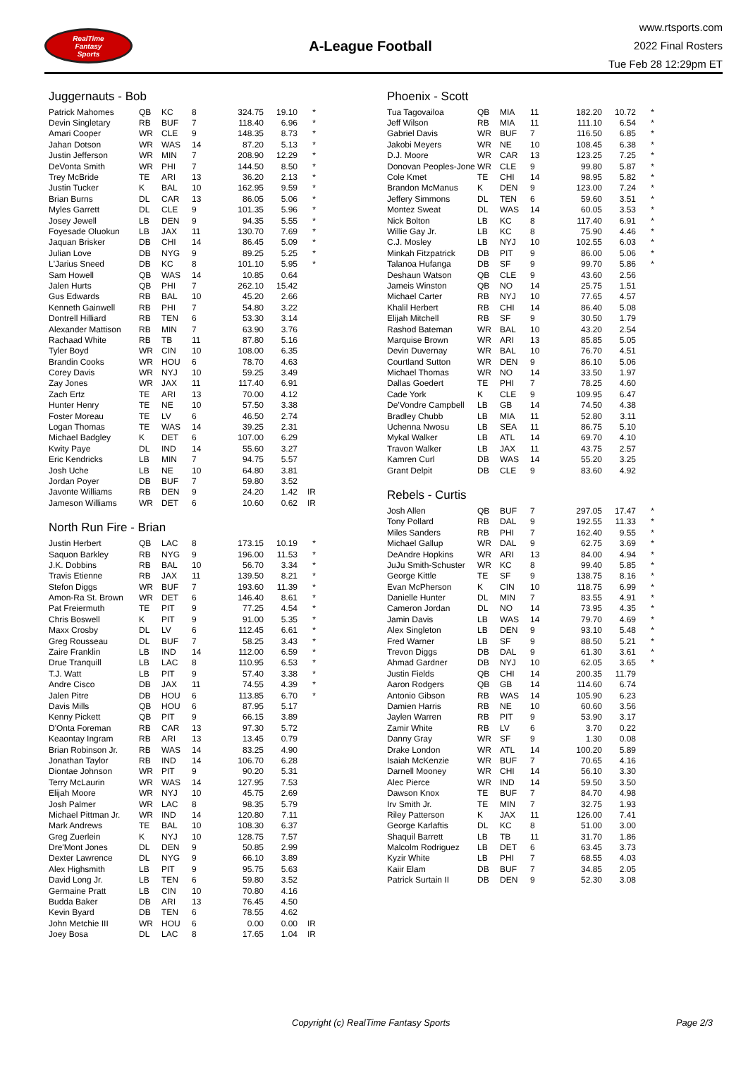RealTime
Fantasy
Sports
A-League Football
www.rtsports.com
2022 Final Rosters
Tue Feb 28 12:29pm ET
Juggernauts - Bob
| Patrick Mahomes | QB | KC | 8 | 324.75 | 19.10 | * |
| Devin Singletary | RB | BUF | 7 | 118.40 | 6.96 | * |
| Amari Cooper | WR | CLE | 9 | 148.35 | 8.73 | * |
| Jahan Dotson | WR | WAS | 14 | 87.20 | 5.13 | * |
| Justin Jefferson | WR | MIN | 7 | 208.90 | 12.29 | * |
| DeVonta Smith | WR | PHI | 7 | 144.50 | 8.50 | * |
| Trey McBride | TE | ARI | 13 | 36.20 | 2.13 | * |
| Justin Tucker | K | BAL | 10 | 162.95 | 9.59 | * |
| Brian Burns | DL | CAR | 13 | 86.05 | 5.06 | * |
| Myles Garrett | DL | CLE | 9 | 101.35 | 5.96 | * |
| Josey Jewell | LB | DEN | 9 | 94.35 | 5.55 | * |
| Foyesade Oluokun | LB | JAX | 11 | 130.70 | 7.69 | * |
| Jaquan Brisker | DB | CHI | 14 | 86.45 | 5.09 | * |
| Julian Love | DB | NYG | 9 | 89.25 | 5.25 | * |
| L'Jarius Sneed | DB | KC | 8 | 101.10 | 5.95 | * |
| Sam Howell | QB | WAS | 14 | 10.85 | 0.64 | |
| Jalen Hurts | QB | PHI | 7 | 262.10 | 15.42 | |
| Gus Edwards | RB | BAL | 10 | 45.20 | 2.66 | |
| Kenneth Gainwell | RB | PHI | 7 | 54.80 | 3.22 | |
| Dontrell Hilliard | RB | TEN | 6 | 53.30 | 3.14 | |
| Alexander Mattison | RB | MIN | 7 | 63.90 | 3.76 | |
| Rachaad White | RB | TB | 11 | 87.80 | 5.16 | |
| Tyler Boyd | WR | CIN | 10 | 108.00 | 6.35 | |
| Brandin Cooks | WR | HOU | 6 | 78.70 | 4.63 | |
| Corey Davis | WR | NYJ | 10 | 59.25 | 3.49 | |
| Zay Jones | WR | JAX | 11 | 117.40 | 6.91 | |
| Zach Ertz | TE | ARI | 13 | 70.00 | 4.12 | |
| Hunter Henry | TE | NE | 10 | 57.50 | 3.38 | |
| Foster Moreau | TE | LV | 6 | 46.50 | 2.74 | |
| Logan Thomas | TE | WAS | 14 | 39.25 | 2.31 | |
| Michael Badgley | K | DET | 6 | 107.00 | 6.29 | |
| Kwity Paye | DL | IND | 14 | 55.60 | 3.27 | |
| Eric Kendricks | LB | MIN | 7 | 94.75 | 5.57 | |
| Josh Uche | LB | NE | 10 | 64.80 | 3.81 | |
| Jordan Poyer | DB | BUF | 7 | 59.80 | 3.52 | |
| Javonte Williams | RB | DEN | 9 | 24.20 | 1.42 | IR |
| Jameson Williams | WR | DET | 6 | 10.60 | 0.62 | IR |
North Run Fire - Brian
| Justin Herbert | QB | LAC | 8 | 173.15 | 10.19 | * |
| Saquon Barkley | RB | NYG | 9 | 196.00 | 11.53 | * |
| J.K. Dobbins | RB | BAL | 10 | 56.70 | 3.34 | * |
| Travis Etienne | RB | JAX | 11 | 139.50 | 8.21 | * |
| Stefon Diggs | WR | BUF | 7 | 193.60 | 11.39 | * |
| Amon-Ra St. Brown | WR | DET | 6 | 146.40 | 8.61 | * |
| Pat Freiermuth | TE | PIT | 9 | 77.25 | 4.54 | * |
| Chris Boswell | K | PIT | 9 | 91.00 | 5.35 | * |
| Maxx Crosby | DL | LV | 6 | 112.45 | 6.61 | * |
| Greg Rousseau | DL | BUF | 7 | 58.25 | 3.43 | * |
| Zaire Franklin | LB | IND | 14 | 112.00 | 6.59 | * |
| Drue Tranquill | LB | LAC | 8 | 110.95 | 6.53 | * |
| T.J. Watt | LB | PIT | 9 | 57.40 | 3.38 | * |
| Andre Cisco | DB | JAX | 11 | 74.55 | 4.39 | * |
| Jalen Pitre | DB | HOU | 6 | 113.85 | 6.70 | * |
| Davis Mills | QB | HOU | 6 | 87.95 | 5.17 | |
| Kenny Pickett | QB | PIT | 9 | 66.15 | 3.89 | |
| D'Onta Foreman | RB | CAR | 13 | 97.30 | 5.72 | |
| Keaontay Ingram | RB | ARI | 13 | 13.45 | 0.79 | |
| Brian Robinson Jr. | RB | WAS | 14 | 83.25 | 4.90 | |
| Jonathan Taylor | RB | IND | 14 | 106.70 | 6.28 | |
| Diontae Johnson | WR | PIT | 9 | 90.20 | 5.31 | |
| Terry McLaurin | WR | WAS | 14 | 127.95 | 7.53 | |
| Elijah Moore | WR | NYJ | 10 | 45.75 | 2.69 | |
| Josh Palmer | WR | LAC | 8 | 98.35 | 5.79 | |
| Michael Pittman Jr. | WR | IND | 14 | 120.80 | 7.11 | |
| Mark Andrews | TE | BAL | 10 | 108.30 | 6.37 | |
| Greg Zuerlein | K | NYJ | 10 | 128.75 | 7.57 | |
| Dre'Mont Jones | DL | DEN | 9 | 50.85 | 2.99 | |
| Dexter Lawrence | DL | NYG | 9 | 66.10 | 3.89 | |
| Alex Highsmith | LB | PIT | 9 | 95.75 | 5.63 | |
| David Long Jr. | LB | TEN | 6 | 59.80 | 3.52 | |
| Germaine Pratt | LB | CIN | 10 | 70.80 | 4.16 | |
| Budda Baker | DB | ARI | 13 | 76.45 | 4.50 | |
| Kevin Byard | DB | TEN | 6 | 78.55 | 4.62 | |
| John Metchie III | WR | HOU | 6 | 0.00 | 0.00 | IR |
| Joey Bosa | DL | LAC | 8 | 17.65 | 1.04 | IR |
Phoenix - Scott
| Tua Tagovailoa | QB | MIA | 11 | 182.20 | 10.72 | * |
| Jeff Wilson | RB | MIA | 11 | 111.10 | 6.54 | * |
| Gabriel Davis | WR | BUF | 7 | 116.50 | 6.85 | * |
| Jakobi Meyers | WR | NE | 10 | 108.45 | 6.38 | * |
| D.J. Moore | WR | CAR | 13 | 123.25 | 7.25 | * |
| Donovan Peoples-Jone | WR | CLE | 9 | 99.80 | 5.87 | * |
| Cole Kmet | TE | CHI | 14 | 98.95 | 5.82 | * |
| Brandon McManus | K | DEN | 9 | 123.00 | 7.24 | * |
| Jeffery Simmons | DL | TEN | 6 | 59.60 | 3.51 | * |
| Montez Sweat | DL | WAS | 14 | 60.05 | 3.53 | * |
| Nick Bolton | LB | KC | 8 | 117.40 | 6.91 | * |
| Willie Gay Jr. | LB | KC | 8 | 75.90 | 4.46 | * |
| C.J. Mosley | LB | NYJ | 10 | 102.55 | 6.03 | * |
| Minkah Fitzpatrick | DB | PIT | 9 | 86.00 | 5.06 | * |
| Talanoa Hufanga | DB | SF | 9 | 99.70 | 5.86 | * |
| Deshaun Watson | QB | CLE | 9 | 43.60 | 2.56 | |
| Jameis Winston | QB | NO | 14 | 25.75 | 1.51 | |
| Michael Carter | RB | NYJ | 10 | 77.65 | 4.57 | |
| Khalil Herbert | RB | CHI | 14 | 86.40 | 5.08 | |
| Elijah Mitchell | RB | SF | 9 | 30.50 | 1.79 | |
| Rashod Bateman | WR | BAL | 10 | 43.20 | 2.54 | |
| Marquise Brown | WR | ARI | 13 | 85.85 | 5.05 | |
| Devin Duvernay | WR | BAL | 10 | 76.70 | 4.51 | |
| Courtland Sutton | WR | DEN | 9 | 86.10 | 5.06 | |
| Michael Thomas | WR | NO | 14 | 33.50 | 1.97 | |
| Dallas Goedert | TE | PHI | 7 | 78.25 | 4.60 | |
| Cade York | K | CLE | 9 | 109.95 | 6.47 | |
| De'Vondre Campbell | LB | GB | 14 | 74.50 | 4.38 | |
| Bradley Chubb | LB | MIA | 11 | 52.80 | 3.11 | |
| Uchenna Nwosu | LB | SEA | 11 | 86.75 | 5.10 | |
| Mykal Walker | LB | ATL | 14 | 69.70 | 4.10 | |
| Travon Walker | LB | JAX | 11 | 43.75 | 2.57 | |
| Kamren Curl | DB | WAS | 14 | 55.20 | 3.25 | |
| Grant Delpit | DB | CLE | 9 | 83.60 | 4.92 | |
Rebels - Curtis
| Josh Allen | QB | BUF | 7 | 297.05 | 17.47 | * |
| Tony Pollard | RB | DAL | 9 | 192.55 | 11.33 | * |
| Miles Sanders | RB | PHI | 7 | 162.40 | 9.55 | * |
| Michael Gallup | WR | DAL | 9 | 62.75 | 3.69 | * |
| DeAndre Hopkins | WR | ARI | 13 | 84.00 | 4.94 | * |
| JuJu Smith-Schuster | WR | KC | 8 | 99.40 | 5.85 | * |
| George Kittle | TE | SF | 9 | 138.75 | 8.16 | * |
| Evan McPherson | K | CIN | 10 | 118.75 | 6.99 | * |
| Danielle Hunter | DL | MIN | 7 | 83.55 | 4.91 | * |
| Cameron Jordan | DL | NO | 14 | 73.95 | 4.35 | * |
| Jamin Davis | LB | WAS | 14 | 79.70 | 4.69 | * |
| Alex Singleton | LB | DEN | 9 | 93.10 | 5.48 | * |
| Fred Warner | LB | SF | 9 | 88.50 | 5.21 | * |
| Trevon Diggs | DB | DAL | 9 | 61.30 | 3.61 | * |
| Ahmad Gardner | DB | NYJ | 10 | 62.05 | 3.65 | * |
| Justin Fields | QB | CHI | 14 | 200.35 | 11.79 | |
| Aaron Rodgers | QB | GB | 14 | 114.60 | 6.74 | |
| Antonio Gibson | RB | WAS | 14 | 105.90 | 6.23 | |
| Damien Harris | RB | NE | 10 | 60.60 | 3.56 | |
| Jaylen Warren | RB | PIT | 9 | 53.90 | 3.17 | |
| Zamir White | RB | LV | 6 | 3.70 | 0.22 | |
| Danny Gray | WR | SF | 9 | 1.30 | 0.08 | |
| Drake London | WR | ATL | 14 | 100.20 | 5.89 | |
| Isaiah McKenzie | WR | BUF | 7 | 70.65 | 4.16 | |
| Darnell Mooney | WR | CHI | 14 | 56.10 | 3.30 | |
| Alec Pierce | WR | IND | 14 | 59.50 | 3.50 | |
| Dawson Knox | TE | BUF | 7 | 84.70 | 4.98 | |
| Irv Smith Jr. | TE | MIN | 7 | 32.75 | 1.93 | |
| Riley Patterson | K | JAX | 11 | 126.00 | 7.41 | |
| George Karlaftis | DL | KC | 8 | 51.00 | 3.00 | |
| Shaquil Barrett | LB | TB | 11 | 31.70 | 1.86 | |
| Malcolm Rodriguez | LB | DET | 6 | 63.45 | 3.73 | |
| Kyzir White | LB | PHI | 7 | 68.55 | 4.03 | |
| Kaiir Elam | DB | BUF | 7 | 34.85 | 2.05 | |
| Patrick Surtain II | DB | DEN | 9 | 52.30 | 3.08 | |
Copyright (c) RealTime Fantasy Sports Page 2/3